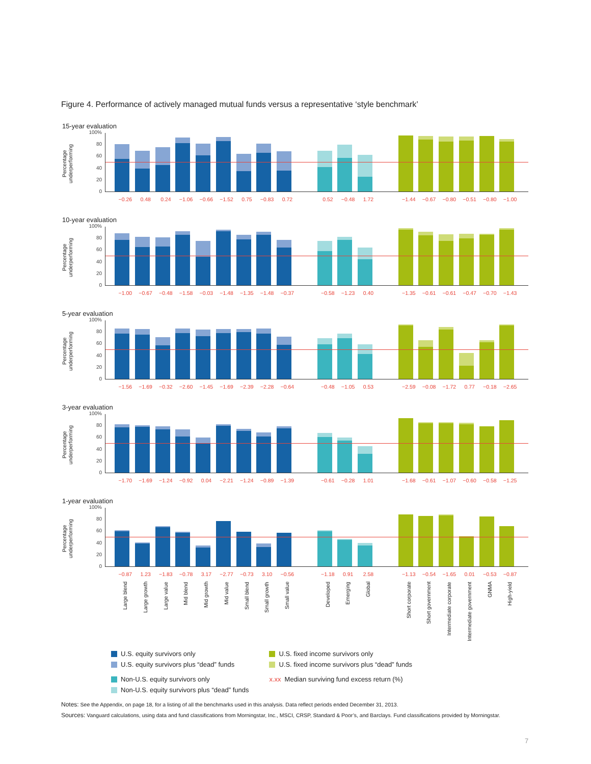Figure 4. Performance of actively managed mutual funds versus a representative ‘style benchmark’
15-year evaluation
Percentage underperforming
100%
80
60
40
20
0
−0.26 0.48 0.24 −1.06 −0.66 −1.52 0.75 −0.83 0.72 0.52 −0.48 1.72 −1.44 −0.67 −0.80 −0.51 −0.80 −1.00
10-year evaluation
Percentage underperforming
100%
80
60
40
20
0
−1.00 −0.67 −0.48 −1.58 −0.03 −1.48 −1.35 −1.48 −0.37 −0.58 −1.23 0.40 −1.35 −0.61 −0.61 −0.47 −0.70 −1.43
5-year evaluation
Percentage underperforming
100%
80
60
40
20
0
−1.56 −1.69 −0.32 −2.60 −1.45 −1.69 −2.39 −2.28 −0.64 −0.48 −1.05 0.53 −2.59 −0.08 −1.72 0.77 −0.18 −2.65
3-year evaluation
Percentage underperforming
100%
80
60
40
20
0
−1.70 −1.69 −1.24 −0.92 0.04 −2.21 −1.24 −0.89 −1.39 −0.61 −0.28 1.01 −1.68 −0.61 −1.07 −0.60 −0.58 −1.25
1-year evaluation
Percentage underperforming
100%
80
60
40
20
0
−0.87 1.23 −1.83 −0.78 3.17 −2.77 −0.73 3.10 −0.56 −1.18 0.91 2.58 −1.13 −0.54 −1.65 0.01 −0.53 −0.87
Large blend Large growth Large value Mid blend Mid growth Mid value Small blend Small growth Small value Developed Emerging Global Short corporate Short government Intermediate corporate Intermediate government GNMA High-yield
U.S. equity survivors only
U.S. equity survivors plus “dead” funds
Non-U.S. equity survivors only
Non-U.S. equity survivors plus “dead” funds
U.S. fixed income survivors only
U.S. fixed income survivors plus “dead” funds
x.xx Median surviving fund excess return (%)
Notes: See the Appendix, on page 18, for a listing of all the benchmarks used in this analysis. Data reflect periods ended December 31, 2013.
Sources: Vanguard calculations, using data and fund classifications from Morningstar, Inc., MSCI, CRSP, Standard & Poor’s, and Barclays. Fund classifications provided by Morningstar.
7